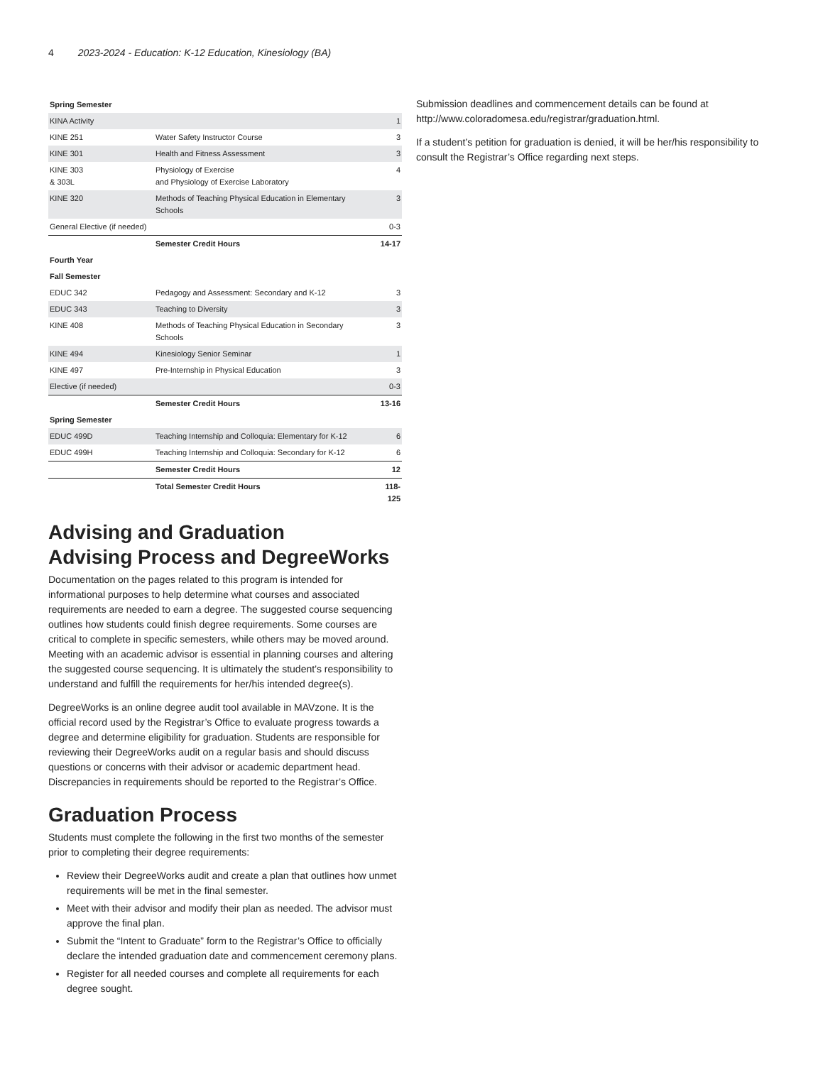4 2023-2024 - Education: K-12 Education, Kinesiology (BA)
| Spring Semester | | |
| KINA Activity | | 1 |
| KINE 251 | Water Safety Instructor Course | 3 |
| KINE 301 | Health and Fitness Assessment | 3 |
| KINE 303 & 303L | Physiology of Exercise and Physiology of Exercise Laboratory | 4 |
| KINE 320 | Methods of Teaching Physical Education in Elementary Schools | 3 |
| General Elective (if needed) | | 0-3 |
| | Semester Credit Hours | 14-17 |
| Fourth Year | | |
| Fall Semester | | |
| EDUC 342 | Pedagogy and Assessment: Secondary and K-12 | 3 |
| EDUC 343 | Teaching to Diversity | 3 |
| KINE 408 | Methods of Teaching Physical Education in Secondary Schools | 3 |
| KINE 494 | Kinesiology Senior Seminar | 1 |
| KINE 497 | Pre-Internship in Physical Education | 3 |
| Elective (if needed) | | 0-3 |
| | Semester Credit Hours | 13-16 |
| Spring Semester | | |
| EDUC 499D | Teaching Internship and Colloquia: Elementary for K-12 | 6 |
| EDUC 499H | Teaching Internship and Colloquia: Secondary for K-12 | 6 |
| | Semester Credit Hours | 12 |
| | Total Semester Credit Hours | 118-125 |
Advising and Graduation
Advising Process and DegreeWorks
Documentation on the pages related to this program is intended for informational purposes to help determine what courses and associated requirements are needed to earn a degree. The suggested course sequencing outlines how students could finish degree requirements. Some courses are critical to complete in specific semesters, while others may be moved around. Meeting with an academic advisor is essential in planning courses and altering the suggested course sequencing. It is ultimately the student’s responsibility to understand and fulfill the requirements for her/his intended degree(s).
DegreeWorks is an online degree audit tool available in MAVzone. It is the official record used by the Registrar’s Office to evaluate progress towards a degree and determine eligibility for graduation. Students are responsible for reviewing their DegreeWorks audit on a regular basis and should discuss questions or concerns with their advisor or academic department head. Discrepancies in requirements should be reported to the Registrar’s Office.
Graduation Process
Students must complete the following in the first two months of the semester prior to completing their degree requirements:
Review their DegreeWorks audit and create a plan that outlines how unmet requirements will be met in the final semester.
Meet with their advisor and modify their plan as needed. The advisor must approve the final plan.
Submit the “Intent to Graduate” form to the Registrar’s Office to officially declare the intended graduation date and commencement ceremony plans.
Register for all needed courses and complete all requirements for each degree sought.
Submission deadlines and commencement details can be found at http://www.coloradomesa.edu/registrar/graduation.html.
If a student’s petition for graduation is denied, it will be her/his responsibility to consult the Registrar’s Office regarding next steps.